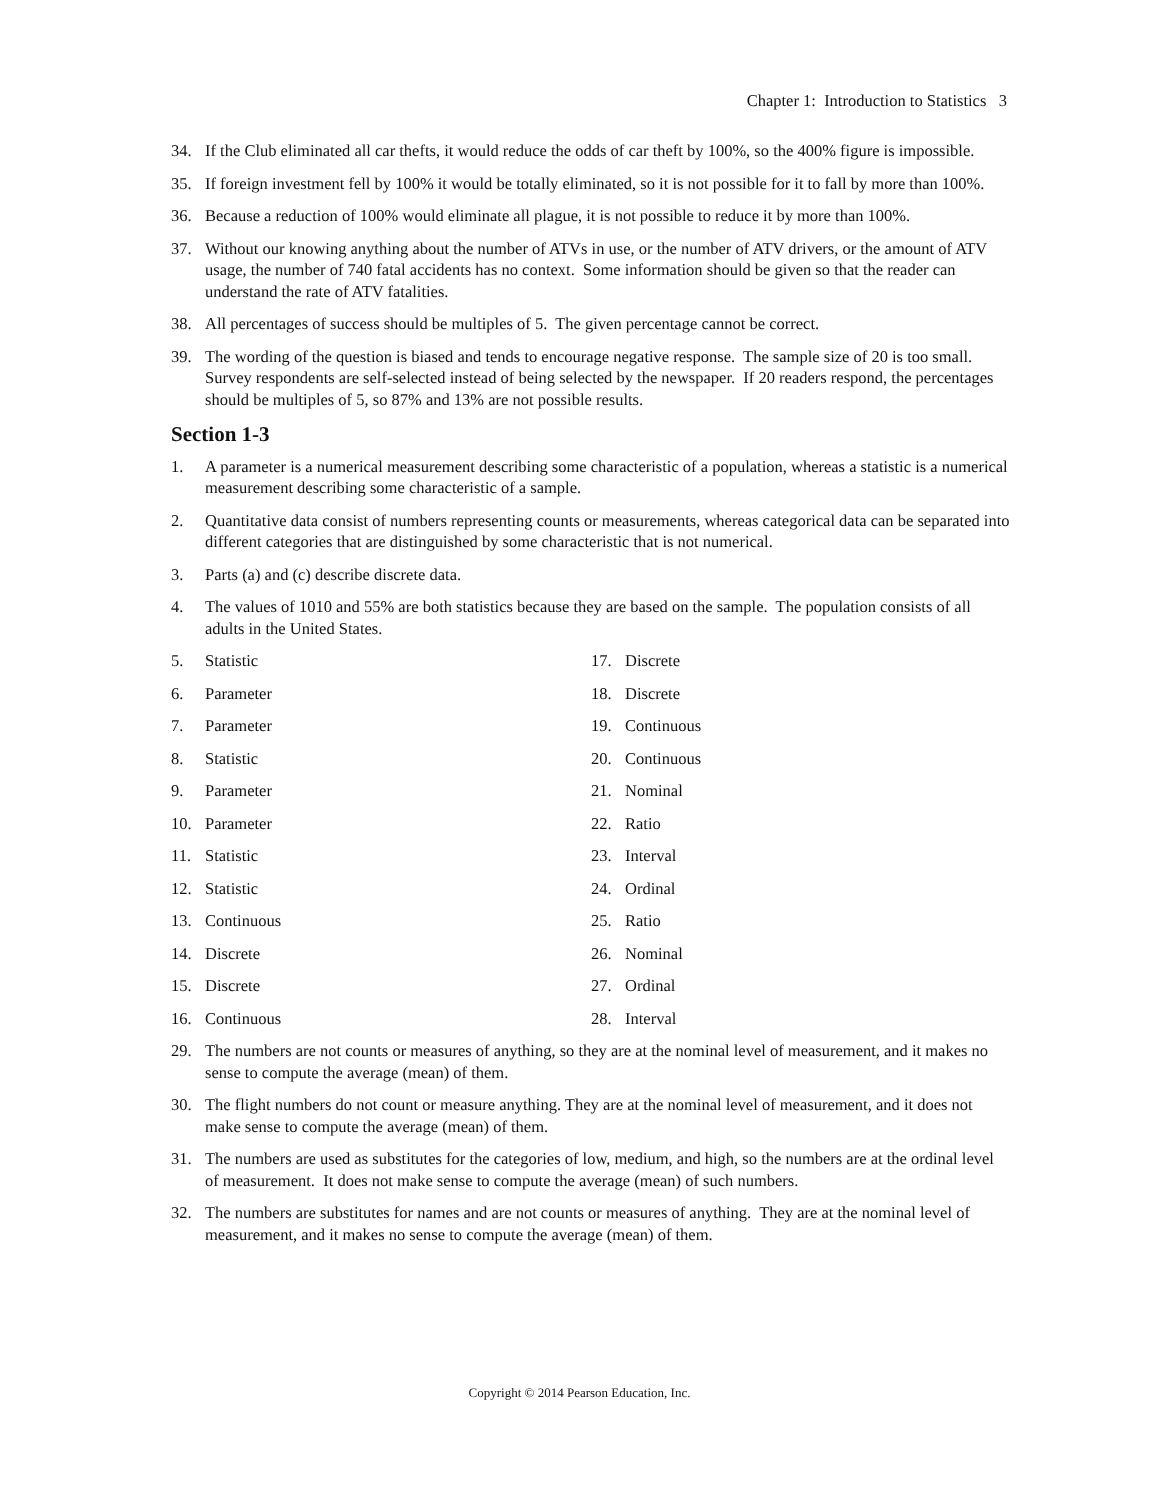Chapter 1: Introduction to Statistics 3
34. If the Club eliminated all car thefts, it would reduce the odds of car theft by 100%, so the 400% figure is impossible.
35. If foreign investment fell by 100% it would be totally eliminated, so it is not possible for it to fall by more than 100%.
36. Because a reduction of 100% would eliminate all plague, it is not possible to reduce it by more than 100%.
37. Without our knowing anything about the number of ATVs in use, or the number of ATV drivers, or the amount of ATV usage, the number of 740 fatal accidents has no context. Some information should be given so that the reader can understand the rate of ATV fatalities.
38. All percentages of success should be multiples of 5. The given percentage cannot be correct.
39. The wording of the question is biased and tends to encourage negative response. The sample size of 20 is too small. Survey respondents are self-selected instead of being selected by the newspaper. If 20 readers respond, the percentages should be multiples of 5, so 87% and 13% are not possible results.
Section 1-3
1. A parameter is a numerical measurement describing some characteristic of a population, whereas a statistic is a numerical measurement describing some characteristic of a sample.
2. Quantitative data consist of numbers representing counts or measurements, whereas categorical data can be separated into different categories that are distinguished by some characteristic that is not numerical.
3. Parts (a) and (c) describe discrete data.
4. The values of 1010 and 55% are both statistics because they are based on the sample. The population consists of all adults in the United States.
5. Statistic
6. Parameter
7. Parameter
8. Statistic
9. Parameter
10. Parameter
11. Statistic
12. Statistic
13. Continuous
14. Discrete
15. Discrete
16. Continuous
17. Discrete
18. Discrete
19. Continuous
20. Continuous
21. Nominal
22. Ratio
23. Interval
24. Ordinal
25. Ratio
26. Nominal
27. Ordinal
28. Interval
29. The numbers are not counts or measures of anything, so they are at the nominal level of measurement, and it makes no sense to compute the average (mean) of them.
30. The flight numbers do not count or measure anything. They are at the nominal level of measurement, and it does not make sense to compute the average (mean) of them.
31. The numbers are used as substitutes for the categories of low, medium, and high, so the numbers are at the ordinal level of measurement. It does not make sense to compute the average (mean) of such numbers.
32. The numbers are substitutes for names and are not counts or measures of anything. They are at the nominal level of measurement, and it makes no sense to compute the average (mean) of them.
Copyright © 2014 Pearson Education, Inc.